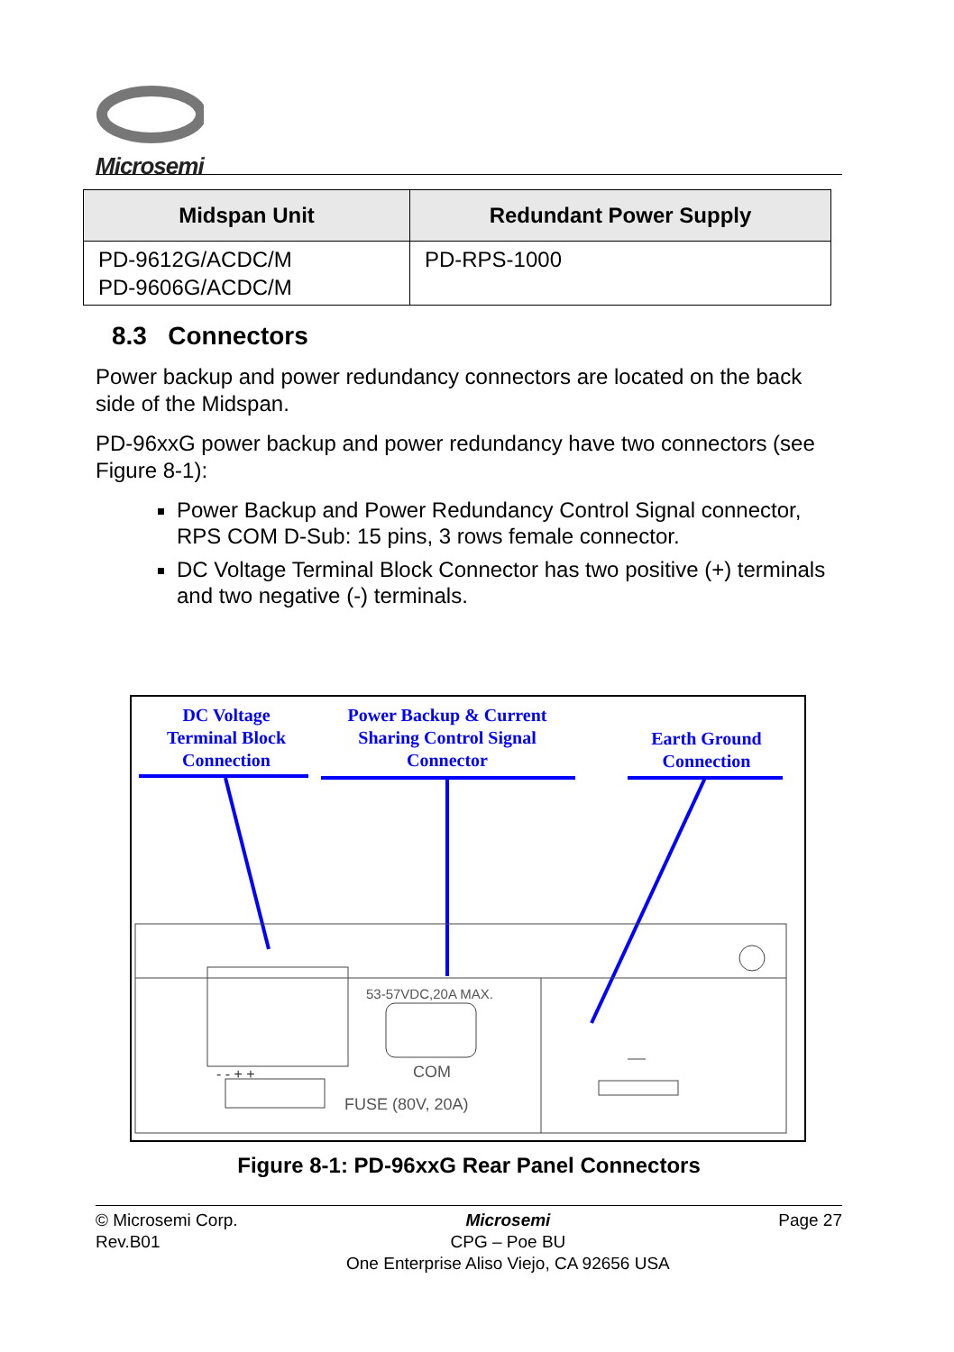Microsemi
| Midspan Unit | Redundant Power Supply |
| --- | --- |
| PD-9612G/ACDC/M PD-9606G/ACDC/M | PD-RPS-1000 |
8.3 Connectors
Power backup and power redundancy connectors are located on the back side of the Midspan.
PD-96xxG power backup and power redundancy have two connectors (see Figure 8-1):
Power Backup and Power Redundancy Control Signal connector, RPS COM D-Sub: 15 pins, 3 rows female connector.
DC Voltage Terminal Block Connector has two positive (+) terminals and two negative (-) terminals.
DC Voltage
Terminal Block
Connection
Power Backup & Current
Sharing Control Signal
Connector
Earth Ground
Connection
53-57VDC,20A MAX.
COM
FUSE (80V, 20A)
- - + +
Figure 8-1: PD-96xxG Rear Panel Connectors
© Microsemi Corp.
Rev.B01
Microsemi
CPG – Poe BU
One Enterprise Aliso Viejo, CA 92656 USA
Page 27